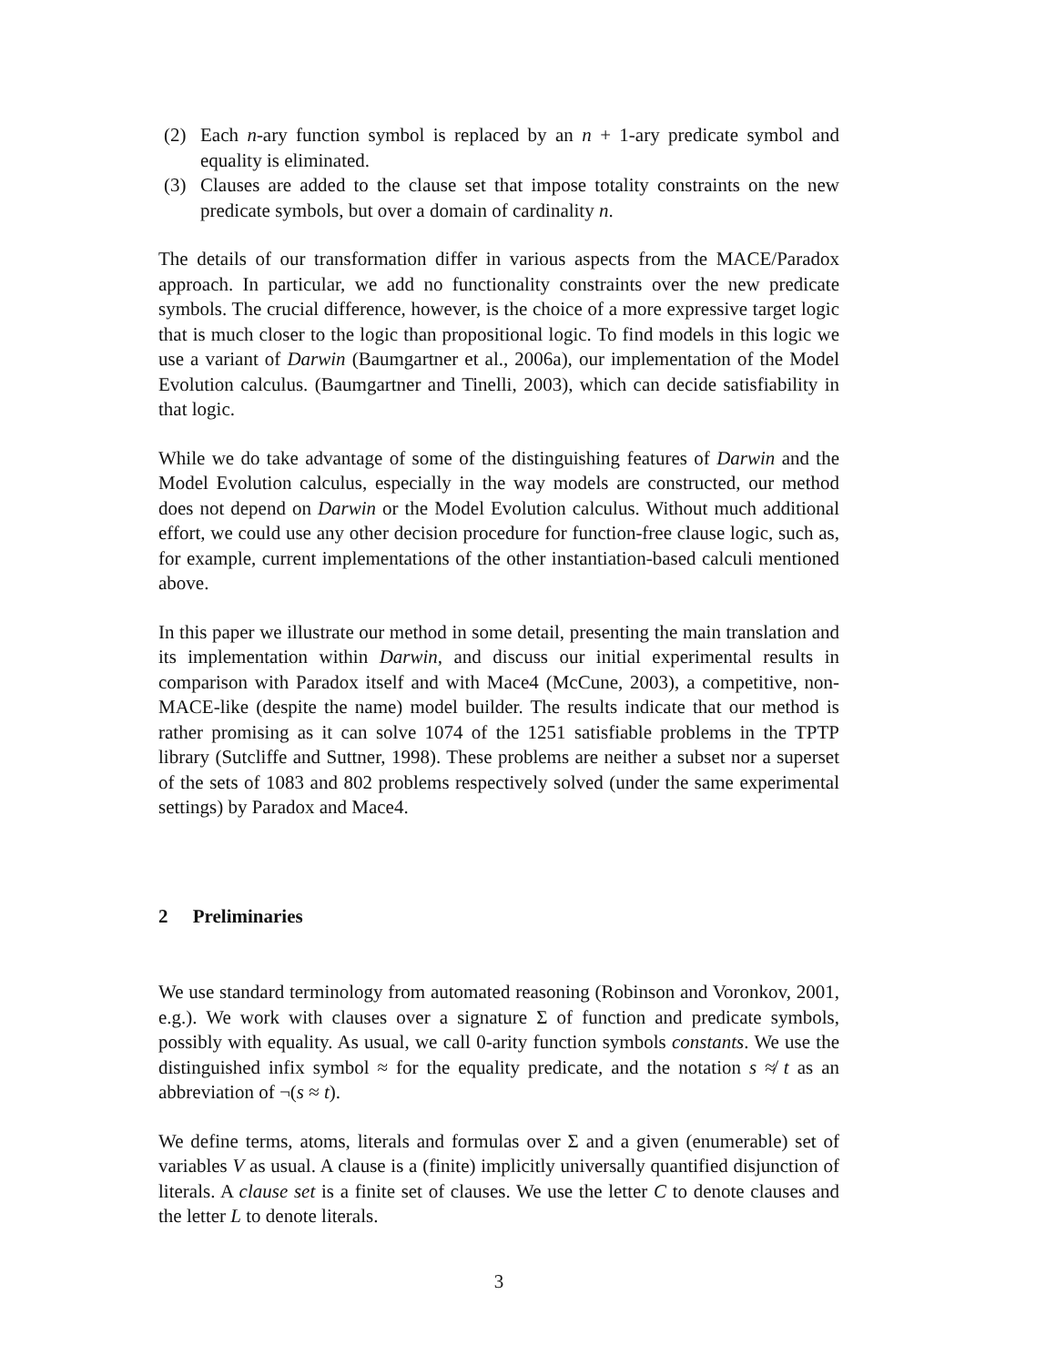(2) Each n-ary function symbol is replaced by an n + 1-ary predicate symbol and equality is eliminated.
(3) Clauses are added to the clause set that impose totality constraints on the new predicate symbols, but over a domain of cardinality n.
The details of our transformation differ in various aspects from the MACE/Paradox approach. In particular, we add no functionality constraints over the new predicate symbols. The crucial difference, however, is the choice of a more expressive target logic that is much closer to the logic than propositional logic. To find models in this logic we use a variant of Darwin (Baumgartner et al., 2006a), our implementation of the Model Evolution calculus. (Baumgartner and Tinelli, 2003), which can decide satisfiability in that logic.
While we do take advantage of some of the distinguishing features of Darwin and the Model Evolution calculus, especially in the way models are constructed, our method does not depend on Darwin or the Model Evolution calculus. Without much additional effort, we could use any other decision procedure for function-free clause logic, such as, for example, current implementations of the other instantiation-based calculi mentioned above.
In this paper we illustrate our method in some detail, presenting the main translation and its implementation within Darwin, and discuss our initial experimental results in comparison with Paradox itself and with Mace4 (McCune, 2003), a competitive, non-MACE-like (despite the name) model builder. The results indicate that our method is rather promising as it can solve 1074 of the 1251 satisfiable problems in the TPTP library (Sutcliffe and Suttner, 1998). These problems are neither a subset nor a superset of the sets of 1083 and 802 problems respectively solved (under the same experimental settings) by Paradox and Mace4.
2 Preliminaries
We use standard terminology from automated reasoning (Robinson and Voronkov, 2001, e.g.). We work with clauses over a signature Σ of function and predicate symbols, possibly with equality. As usual, we call 0-arity function symbols constants. We use the distinguished infix symbol ≈ for the equality predicate, and the notation s ≉ t as an abbreviation of ¬(s ≈ t).
We define terms, atoms, literals and formulas over Σ and a given (enumerable) set of variables V as usual. A clause is a (finite) implicitly universally quantified disjunction of literals. A clause set is a finite set of clauses. We use the letter C to denote clauses and the letter L to denote literals.
3